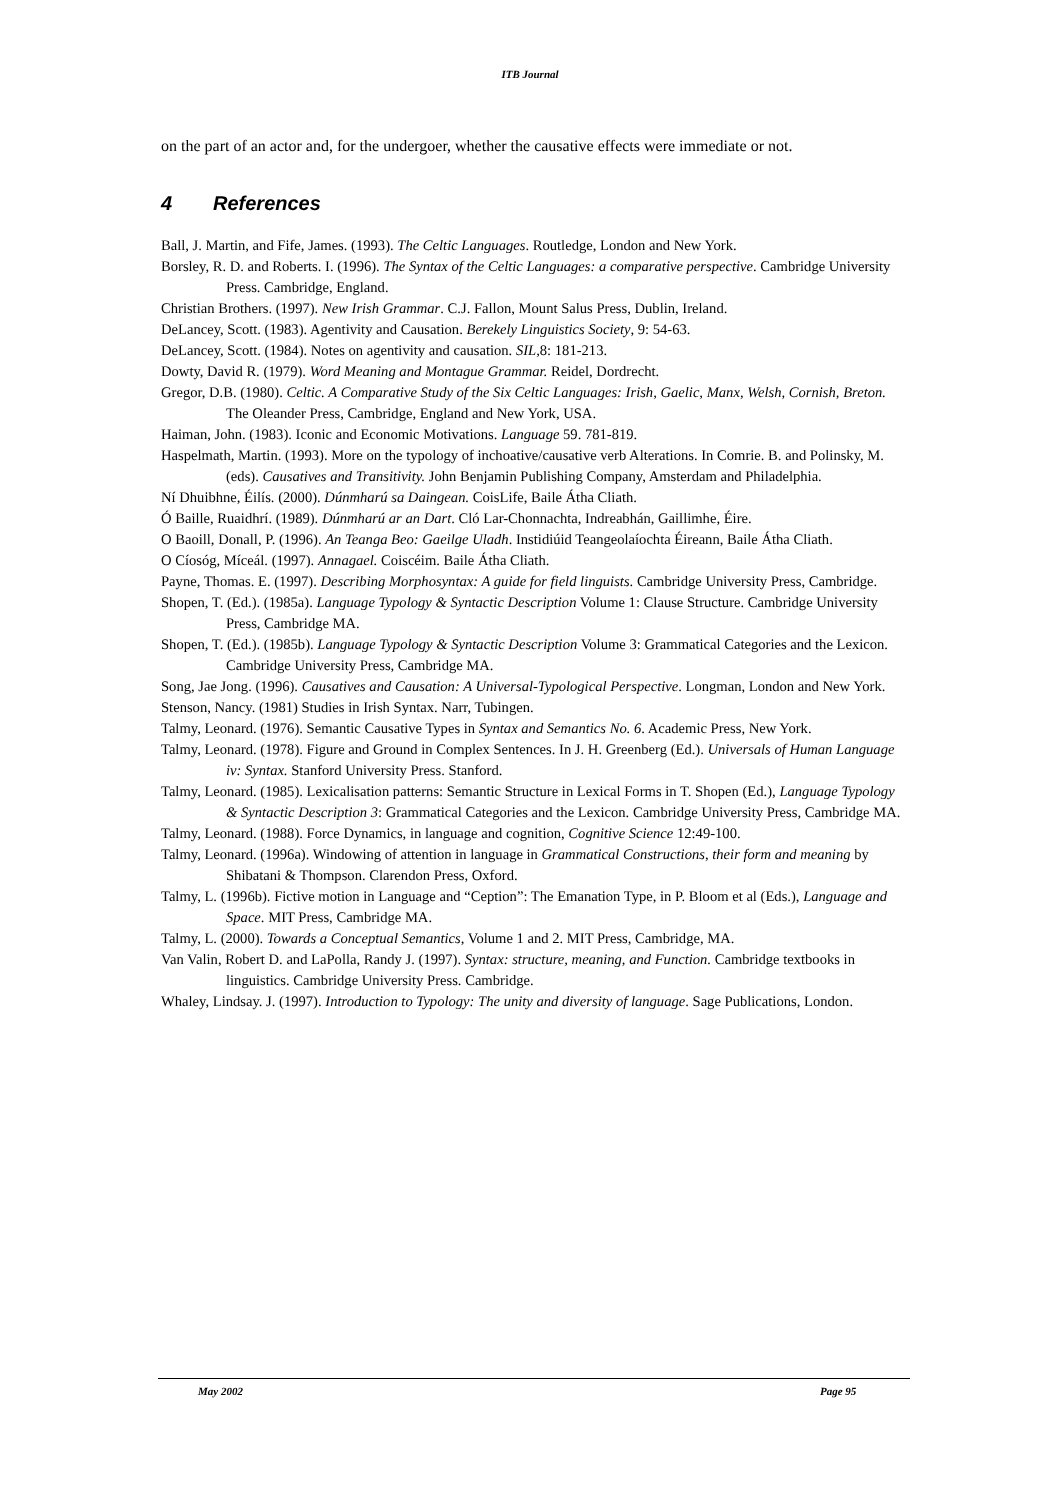ITB Journal
on the part of an actor and, for the undergoer, whether the causative effects were immediate or not.
4 References
Ball, J. Martin, and Fife, James. (1993). The Celtic Languages. Routledge, London and New York.
Borsley, R. D. and Roberts. I. (1996). The Syntax of the Celtic Languages: a comparative perspective. Cambridge University Press. Cambridge, England.
Christian Brothers. (1997). New Irish Grammar. C.J. Fallon, Mount Salus Press, Dublin, Ireland.
DeLancey, Scott. (1983). Agentivity and Causation. Berekely Linguistics Society, 9: 54-63.
DeLancey, Scott. (1984). Notes on agentivity and causation. SIL, 8: 181-213.
Dowty, David R. (1979). Word Meaning and Montague Grammar. Reidel, Dordrecht.
Gregor, D.B. (1980). Celtic. A Comparative Study of the Six Celtic Languages: Irish, Gaelic, Manx, Welsh, Cornish, Breton. The Oleander Press, Cambridge, England and New York, USA.
Haiman, John. (1983). Iconic and Economic Motivations. Language 59. 781-819.
Haspelmath, Martin. (1993). More on the typology of inchoative/causative verb Alterations. In Comrie. B. and Polinsky, M. (eds). Causatives and Transitivity. John Benjamin Publishing Company, Amsterdam and Philadelphia.
Ní Dhuibhne, Éilís. (2000). Dúnmharú sa Daingean. CoisLife, Baile Átha Cliath.
Ó Baille, Ruaidhrí. (1989). Dúnmharú ar an Dart. Cló Lar-Chonnachta, Indreabhán, Gaillimhe, Éire.
O Baoill, Donall, P. (1996). An Teanga Beo: Gaeilge Uladh. Instidiúid Teangeolaíochta Éireann, Baile Átha Cliath.
O Cíosóg, Míceál. (1997). Annagael. Coiscéim. Baile Átha Cliath.
Payne, Thomas. E. (1997). Describing Morphosyntax: A guide for field linguists. Cambridge University Press, Cambridge.
Shopen, T. (Ed.). (1985a). Language Typology & Syntactic Description Volume 1: Clause Structure. Cambridge University Press, Cambridge MA.
Shopen, T. (Ed.). (1985b). Language Typology & Syntactic Description Volume 3: Grammatical Categories and the Lexicon. Cambridge University Press, Cambridge MA.
Song, Jae Jong. (1996). Causatives and Causation: A Universal-Typological Perspective. Longman, London and New York.
Stenson, Nancy. (1981) Studies in Irish Syntax. Narr, Tubingen.
Talmy, Leonard. (1976). Semantic Causative Types in Syntax and Semantics No. 6. Academic Press, New York.
Talmy, Leonard. (1978). Figure and Ground in Complex Sentences. In J. H. Greenberg (Ed.). Universals of Human Language iv: Syntax. Stanford University Press. Stanford.
Talmy, Leonard. (1985). Lexicalisation patterns: Semantic Structure in Lexical Forms in T. Shopen (Ed.), Language Typology & Syntactic Description 3: Grammatical Categories and the Lexicon. Cambridge University Press, Cambridge MA.
Talmy, Leonard. (1988). Force Dynamics, in language and cognition, Cognitive Science 12:49-100.
Talmy, Leonard. (1996a). Windowing of attention in language in Grammatical Constructions, their form and meaning by Shibatani & Thompson. Clarendon Press, Oxford.
Talmy, L. (1996b). Fictive motion in Language and “Ception”: The Emanation Type, in P. Bloom et al (Eds.), Language and Space. MIT Press, Cambridge MA.
Talmy, L. (2000). Towards a Conceptual Semantics, Volume 1 and 2. MIT Press, Cambridge, MA.
Van Valin, Robert D. and LaPolla, Randy J. (1997). Syntax: structure, meaning, and Function. Cambridge textbooks in linguistics. Cambridge University Press. Cambridge.
Whaley, Lindsay. J. (1997). Introduction to Typology: The unity and diversity of language. Sage Publications, London.
May 2002 Page 95